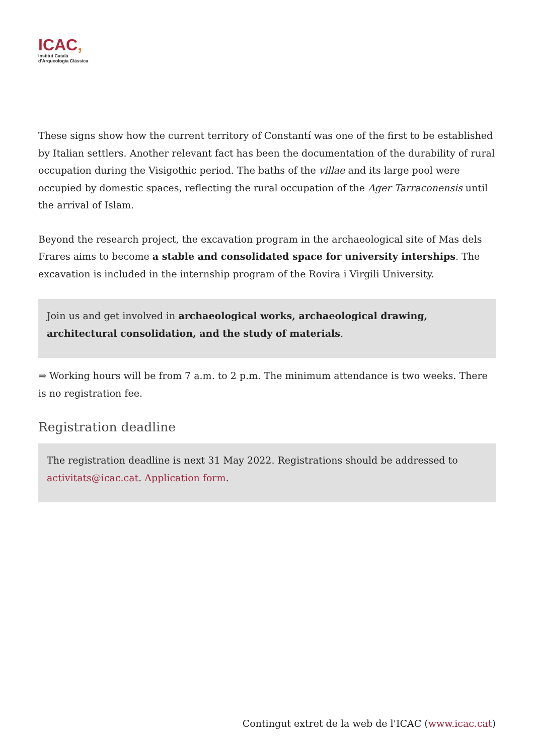ICAC,
Institut Català
d'Arqueologia Clàssica
These signs show how the current territory of Constantí was one of the first to be established by Italian settlers. Another relevant fact has been the documentation of the durability of rural occupation during the Visigothic period. The baths of the villae and its large pool were occupied by domestic spaces, reflecting the rural occupation of the Ager Tarraconensis until the arrival of Islam.
Beyond the research project, the excavation program in the archaeological site of Mas dels Frares aims to become a stable and consolidated space for university interships. The excavation is included in the internship program of the Rovira i Virgili University.
Join us and get involved in archaeological works, archaeological drawing, architectural consolidation, and the study of materials.
⇒ Working hours will be from 7 a.m. to 2 p.m. The minimum attendance is two weeks. There is no registration fee.
Registration deadline
The registration deadline is next 31 May 2022. Registrations should be addressed to activitats@icac.cat. Application form.
Contingut extret de la web de l'ICAC (www.icac.cat)